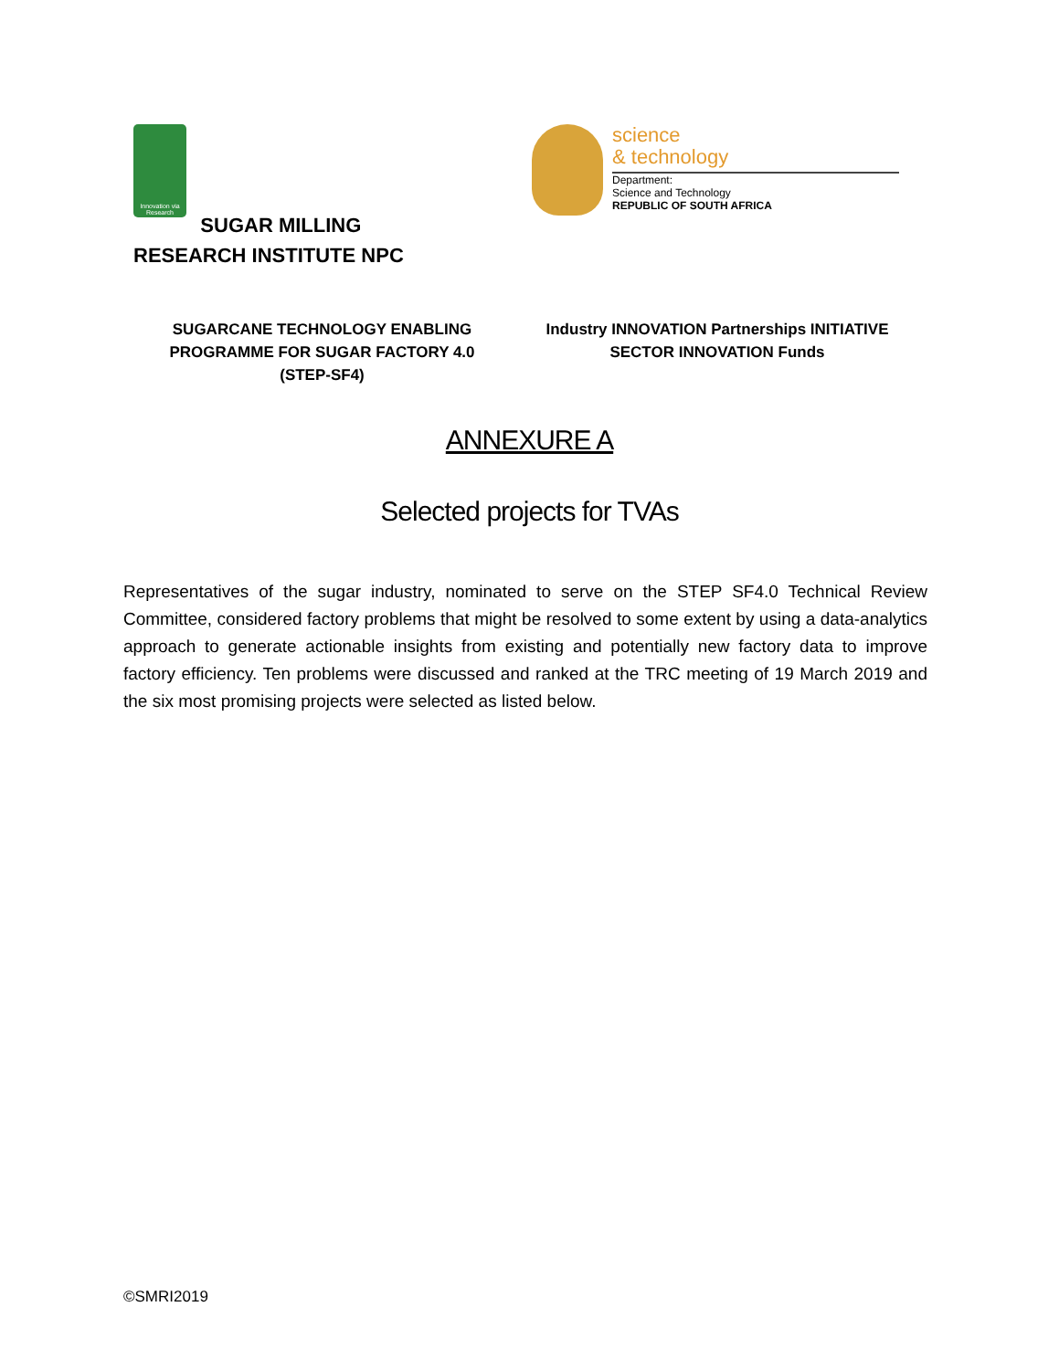Innovation via Research
SUGAR MILLING
RESEARCH INSTITUTE NPC
science
& technology
Department:
Science and Technology
REPUBLIC OF SOUTH AFRICA
SUGARCANE TECHNOLOGY ENABLING PROGRAMME FOR SUGAR FACTORY 4.0 (STEP-SF4)
Industry INNOVATION Partnerships INITIATIVE
SECTOR INNOVATION Funds
ANNEXURE A
Selected projects for TVAs
Representatives of the sugar industry, nominated to serve on the STEP SF4.0 Technical Review Committee, considered factory problems that might be resolved to some extent by using a data-analytics approach to generate actionable insights from existing and potentially new factory data to improve factory efficiency. Ten problems were discussed and ranked at the TRC meeting of 19 March 2019 and the six most promising projects were selected as listed below.
©SMRI2019